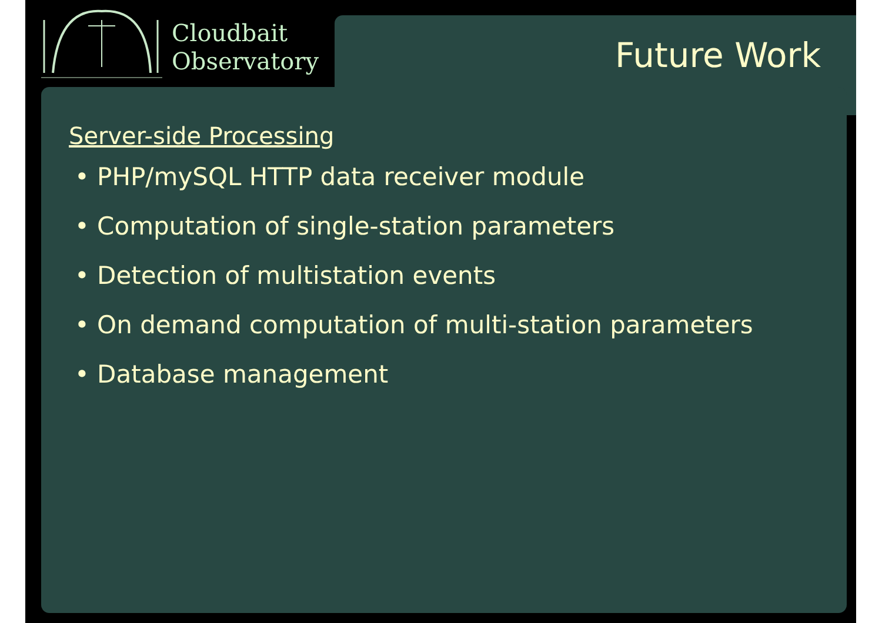Cloudbait
Observatory
Future Work
Server-side Processing
• PHP/mySQL HTTP data receiver module
• Computation of single-station parameters
• Detection of multistation events
• On demand computation of multi-station parameters
• Database management